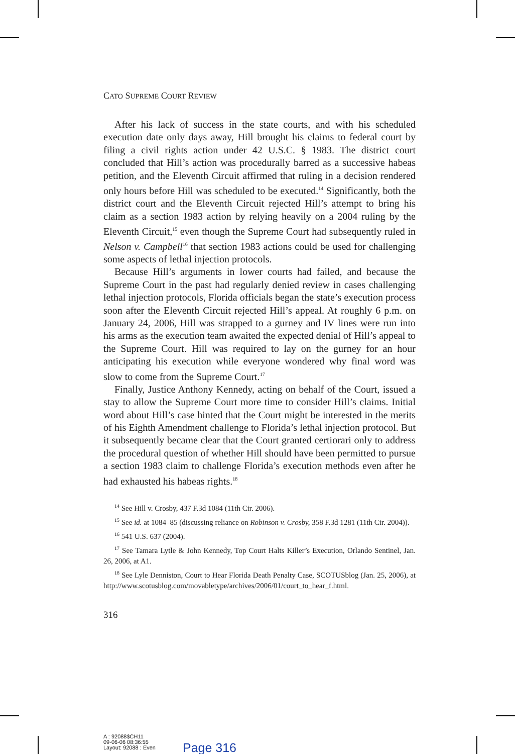CATO SUPREME COURT REVIEW
After his lack of success in the state courts, and with his scheduled execution date only days away, Hill brought his claims to federal court by filing a civil rights action under 42 U.S.C. § 1983. The district court concluded that Hill’s action was procedurally barred as a successive habeas petition, and the Eleventh Circuit affirmed that ruling in a decision rendered only hours before Hill was scheduled to be executed.<sup>14</sup> Significantly, both the district court and the Eleventh Circuit rejected Hill’s attempt to bring his claim as a section 1983 action by relying heavily on a 2004 ruling by the Eleventh Circuit,<sup>15</sup> even though the Supreme Court had subsequently ruled in Nelson v. Campbell<sup>16</sup> that section 1983 actions could be used for challenging some aspects of lethal injection protocols.
Because Hill’s arguments in lower courts had failed, and because the Supreme Court in the past had regularly denied review in cases challenging lethal injection protocols, Florida officials began the state’s execution process soon after the Eleventh Circuit rejected Hill’s appeal. At roughly 6 p.m. on January 24, 2006, Hill was strapped to a gurney and IV lines were run into his arms as the execution team awaited the expected denial of Hill’s appeal to the Supreme Court. Hill was required to lay on the gurney for an hour anticipating his execution while everyone wondered why final word was slow to come from the Supreme Court.<sup>17</sup>
Finally, Justice Anthony Kennedy, acting on behalf of the Court, issued a stay to allow the Supreme Court more time to consider Hill’s claims. Initial word about Hill’s case hinted that the Court might be interested in the merits of his Eighth Amendment challenge to Florida’s lethal injection protocol. But it subsequently became clear that the Court granted certiorari only to address the procedural question of whether Hill should have been permitted to pursue a section 1983 claim to challenge Florida’s execution methods even after he had exhausted his habeas rights.<sup>18</sup>
<sup>14</sup> See Hill v. Crosby, 437 F.3d 1084 (11th Cir. 2006).
<sup>15</sup> See id. at 1084–85 (discussing reliance on Robinson v. Crosby, 358 F.3d 1281 (11th Cir. 2004)).
<sup>16</sup> 541 U.S. 637 (2004).
<sup>17</sup> See Tamara Lytle & John Kennedy, Top Court Halts Killer’s Execution, Orlando Sentinel, Jan. 26, 2006, at A1.
<sup>18</sup> See Lyle Denniston, Court to Hear Florida Death Penalty Case, SCOTUSblog (Jan. 25, 2006), at http://www.scotusblog.com/movabletype/archives/2006/01/court_to_hear_f.html.
316
A : 92088$CH11
09-06-06 08:36:55
Layout: 92088 : Even
Page 316